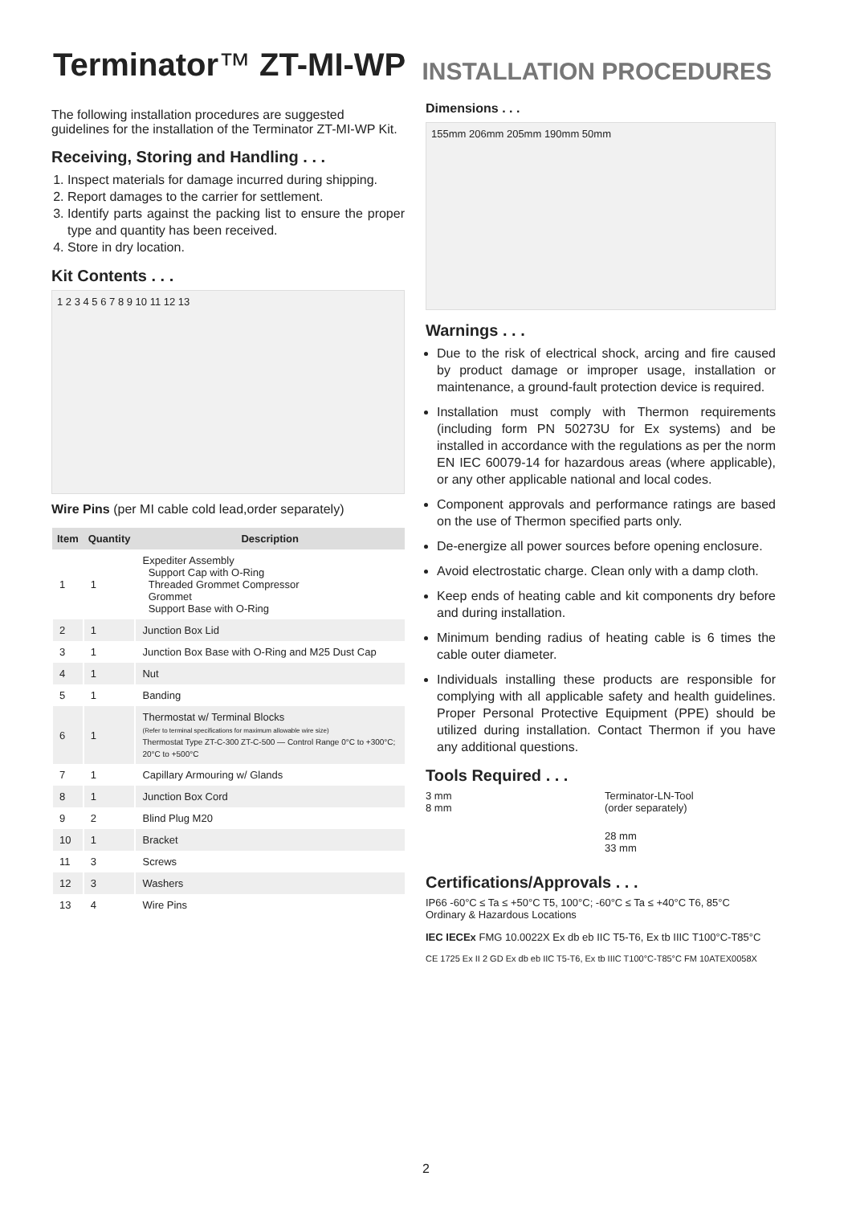Terminator™ ZT-MI-WP
INSTALLATION PROCEDURES
The following installation procedures are suggested guidelines for the installation of the Terminator ZT-MI-WP Kit.
Receiving, Storing and Handling . . .
1. Inspect materials for damage incurred during shipping.
2. Report damages to the carrier for settlement.
3. Identify parts against the packing list to ensure the proper type and quantity has been received.
4. Store in dry location.
Kit Contents . . .
1 2 3 4 5 6 7 8 9 10 11 12 13
Wire Pins (per MI cable cold lead,order separately)
| Item | Quantity | Description |
| --- | --- | --- |
| 1 | 1 | Expediter Assembly Support Cap with O-Ring Threaded Grommet Compressor Grommet Support Base with O-Ring |
| 2 | 1 | Junction Box Lid |
| 3 | 1 | Junction Box Base with O-Ring and M25 Dust Cap |
| 4 | 1 | Nut |
| 5 | 1 | Banding |
| 6 | 1 | Thermostat w/ Terminal Blocks (Refer to terminal specifications for maximum allowable wire size) Thermostat Type ZT-C-300 ZT-C-500 — Control Range 0°C to +300°C; 20°C to +500°C |
| 7 | 1 | Capillary Armouring w/ Glands |
| 8 | 1 | Junction Box Cord |
| 9 | 2 | Blind Plug M20 |
| 10 | 1 | Bracket |
| 11 | 3 | Screws |
| 12 | 3 | Washers |
| 13 | 4 | Wire Pins |
Dimensions . . .
155mm 206mm 205mm 190mm 50mm
Warnings . . .
Due to the risk of electrical shock, arcing and fire caused by product damage or improper usage, installation or maintenance, a ground-fault protection device is required.
Installation must comply with Thermon requirements (including form PN 50273U for Ex systems) and be installed in accordance with the regulations as per the norm EN IEC 60079-14 for hazardous areas (where applicable), or any other applicable national and local codes.
Component approvals and performance ratings are based on the use of Thermon specified parts only.
De-energize all power sources before opening enclosure.
Avoid electrostatic charge. Clean only with a damp cloth.
Keep ends of heating cable and kit components dry before and during installation.
Minimum bending radius of heating cable is 6 times the cable outer diameter.
Individuals installing these products are responsible for complying with all applicable safety and health guidelines. Proper Personal Protective Equipment (PPE) should be utilized during installation. Contact Thermon if you have any additional questions.
Tools Required . . .
3 mm
8 mm
Terminator-LN-Tool
(order separately)
28 mm
33 mm
Certifications/Approvals . . .
IP66 -60°C ≤ Ta ≤ +50°C T5, 100°C; -60°C ≤ Ta ≤ +40°C T6, 85°C
Ordinary & Hazardous Locations
IEC IECEx FMG 10.0022X Ex db eb IIC T5-T6, Ex tb IIIC T100°C-T85°C
CE 1725 Ex II 2 GD Ex db eb IIC T5-T6, Ex tb IIIC T100°C-T85°C FM 10ATEX0058X
2